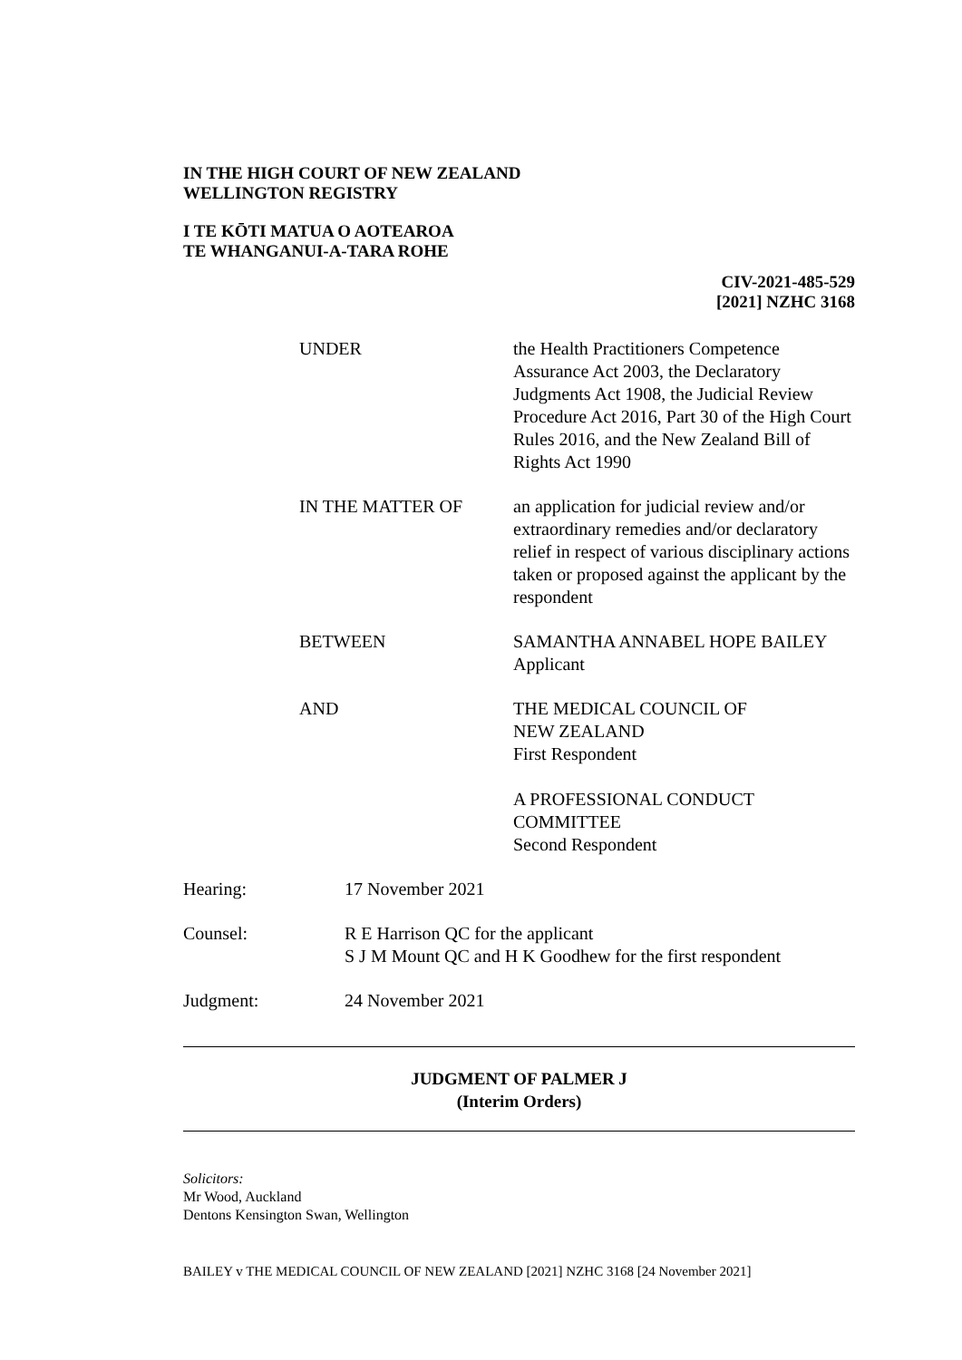IN THE HIGH COURT OF NEW ZEALAND
WELLINGTON REGISTRY
I TE KŌTI MATUA O AOTEAROA
TE WHANGANUI-A-TARA ROHE
CIV-2021-485-529
[2021] NZHC 3168
UNDER the Health Practitioners Competence Assurance Act 2003, the Declaratory Judgments Act 1908, the Judicial Review Procedure Act 2016, Part 30 of the High Court Rules 2016, and the New Zealand Bill of Rights Act 1990
IN THE MATTER OF an application for judicial review and/or extraordinary remedies and/or declaratory relief in respect of various disciplinary actions taken or proposed against the applicant by the respondent
BETWEEN SAMANTHA ANNABEL HOPE BAILEY
Applicant
AND THE MEDICAL COUNCIL OF
NEW ZEALAND
First Respondent
A PROFESSIONAL CONDUCT
COMMITTEE
Second Respondent
Hearing: 17 November 2021
Counsel: R E Harrison QC for the applicant
S J M Mount QC and H K Goodhew for the first respondent
Judgment: 24 November 2021
JUDGMENT OF PALMER J
(Interim Orders)
Solicitors:
Mr Wood, Auckland
Dentons Kensington Swan, Wellington
BAILEY v THE MEDICAL COUNCIL OF NEW ZEALAND [2021] NZHC 3168 [24 November 2021]